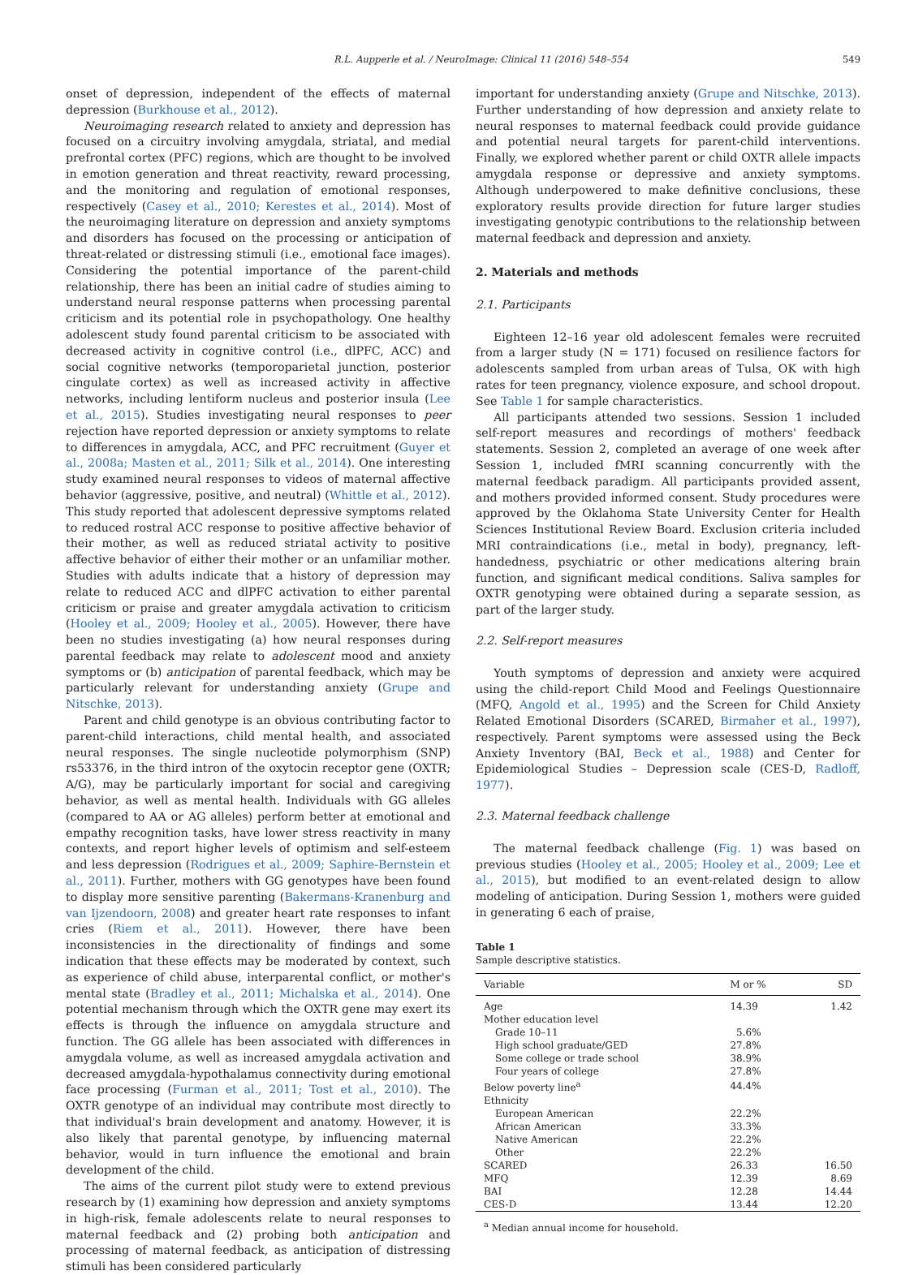R.L. Aupperle et al. / NeuroImage: Clinical 11 (2016) 548–554 549
onset of depression, independent of the effects of maternal depression (Burkhouse et al., 2012).
Neuroimaging research related to anxiety and depression has focused on a circuitry involving amygdala, striatal, and medial prefrontal cortex (PFC) regions, which are thought to be involved in emotion generation and threat reactivity, reward processing, and the monitoring and regulation of emotional responses, respectively (Casey et al., 2010; Kerestes et al., 2014). Most of the neuroimaging literature on depression and anxiety symptoms and disorders has focused on the processing or anticipation of threat-related or distressing stimuli (i.e., emotional face images). Considering the potential importance of the parent-child relationship, there has been an initial cadre of studies aiming to understand neural response patterns when processing parental criticism and its potential role in psychopathology. One healthy adolescent study found parental criticism to be associated with decreased activity in cognitive control (i.e., dlPFC, ACC) and social cognitive networks (temporoparietal junction, posterior cingulate cortex) as well as increased activity in affective networks, including lentiform nucleus and posterior insula (Lee et al., 2015). Studies investigating neural responses to peer rejection have reported depression or anxiety symptoms to relate to differences in amygdala, ACC, and PFC recruitment (Guyer et al., 2008a; Masten et al., 2011; Silk et al., 2014). One interesting study examined neural responses to videos of maternal affective behavior (aggressive, positive, and neutral) (Whittle et al., 2012). This study reported that adolescent depressive symptoms related to reduced rostral ACC response to positive affective behavior of their mother, as well as reduced striatal activity to positive affective behavior of either their mother or an unfamiliar mother. Studies with adults indicate that a history of depression may relate to reduced ACC and dlPFC activation to either parental criticism or praise and greater amygdala activation to criticism (Hooley et al., 2009; Hooley et al., 2005). However, there have been no studies investigating (a) how neural responses during parental feedback may relate to adolescent mood and anxiety symptoms or (b) anticipation of parental feedback, which may be particularly relevant for understanding anxiety (Grupe and Nitschke, 2013).
Parent and child genotype is an obvious contributing factor to parent-child interactions, child mental health, and associated neural responses. The single nucleotide polymorphism (SNP) rs53376, in the third intron of the oxytocin receptor gene (OXTR; A/G), may be particularly important for social and caregiving behavior, as well as mental health. Individuals with GG alleles (compared to AA or AG alleles) perform better at emotional and empathy recognition tasks, have lower stress reactivity in many contexts, and report higher levels of optimism and self-esteem and less depression (Rodrigues et al., 2009; Saphire-Bernstein et al., 2011). Further, mothers with GG genotypes have been found to display more sensitive parenting (Bakermans-Kranenburg and van Ijzendoorn, 2008) and greater heart rate responses to infant cries (Riem et al., 2011). However, there have been inconsistencies in the directionality of findings and some indication that these effects may be moderated by context, such as experience of child abuse, interparental conflict, or mother's mental state (Bradley et al., 2011; Michalska et al., 2014). One potential mechanism through which the OXTR gene may exert its effects is through the influence on amygdala structure and function. The GG allele has been associated with differences in amygdala volume, as well as increased amygdala activation and decreased amygdala-hypothalamus connectivity during emotional face processing (Furman et al., 2011; Tost et al., 2010). The OXTR genotype of an individual may contribute most directly to that individual's brain development and anatomy. However, it is also likely that parental genotype, by influencing maternal behavior, would in turn influence the emotional and brain development of the child.
The aims of the current pilot study were to extend previous research by (1) examining how depression and anxiety symptoms in high-risk, female adolescents relate to neural responses to maternal feedback and (2) probing both anticipation and processing of maternal feedback, as anticipation of distressing stimuli has been considered particularly
important for understanding anxiety (Grupe and Nitschke, 2013). Further understanding of how depression and anxiety relate to neural responses to maternal feedback could provide guidance and potential neural targets for parent-child interventions. Finally, we explored whether parent or child OXTR allele impacts amygdala response or depressive and anxiety symptoms. Although underpowered to make definitive conclusions, these exploratory results provide direction for future larger studies investigating genotypic contributions to the relationship between maternal feedback and depression and anxiety.
2. Materials and methods
2.1. Participants
Eighteen 12–16 year old adolescent females were recruited from a larger study (N = 171) focused on resilience factors for adolescents sampled from urban areas of Tulsa, OK with high rates for teen pregnancy, violence exposure, and school dropout. See Table 1 for sample characteristics.
All participants attended two sessions. Session 1 included self-report measures and recordings of mothers' feedback statements. Session 2, completed an average of one week after Session 1, included fMRI scanning concurrently with the maternal feedback paradigm. All participants provided assent, and mothers provided informed consent. Study procedures were approved by the Oklahoma State University Center for Health Sciences Institutional Review Board. Exclusion criteria included MRI contraindications (i.e., metal in body), pregnancy, left-handedness, psychiatric or other medications altering brain function, and significant medical conditions. Saliva samples for OXTR genotyping were obtained during a separate session, as part of the larger study.
2.2. Self-report measures
Youth symptoms of depression and anxiety were acquired using the child-report Child Mood and Feelings Questionnaire (MFQ, Angold et al., 1995) and the Screen for Child Anxiety Related Emotional Disorders (SCARED, Birmaher et al., 1997), respectively. Parent symptoms were assessed using the Beck Anxiety Inventory (BAI, Beck et al., 1988) and Center for Epidemiological Studies – Depression scale (CES-D, Radloff, 1977).
2.3. Maternal feedback challenge
The maternal feedback challenge (Fig. 1) was based on previous studies (Hooley et al., 2005; Hooley et al., 2009; Lee et al., 2015), but modified to an event-related design to allow modeling of anticipation. During Session 1, mothers were guided in generating 6 each of praise,
Table 1
Sample descriptive statistics.
| Variable | M or % | SD |
| --- | --- | --- |
| Age | 14.39 | 1.42 |
| Mother education level | | |
| Grade 10–11 | 5.6% | |
| High school graduate/GED | 27.8% | |
| Some college or trade school | 38.9% | |
| Four years of college | 27.8% | |
| Below poverty line<sup>a</sup> | 44.4% | |
| Ethnicity | | |
| European American | 22.2% | |
| African American | 33.3% | |
| Native American | 22.2% | |
| Other | 22.2% | |
| SCARED | 26.33 | 16.50 |
| MFQ | 12.39 | 8.69 |
| BAI | 12.28 | 14.44 |
| CES-D | 13.44 | 12.20 |
<sup>a</sup> Median annual income for household.